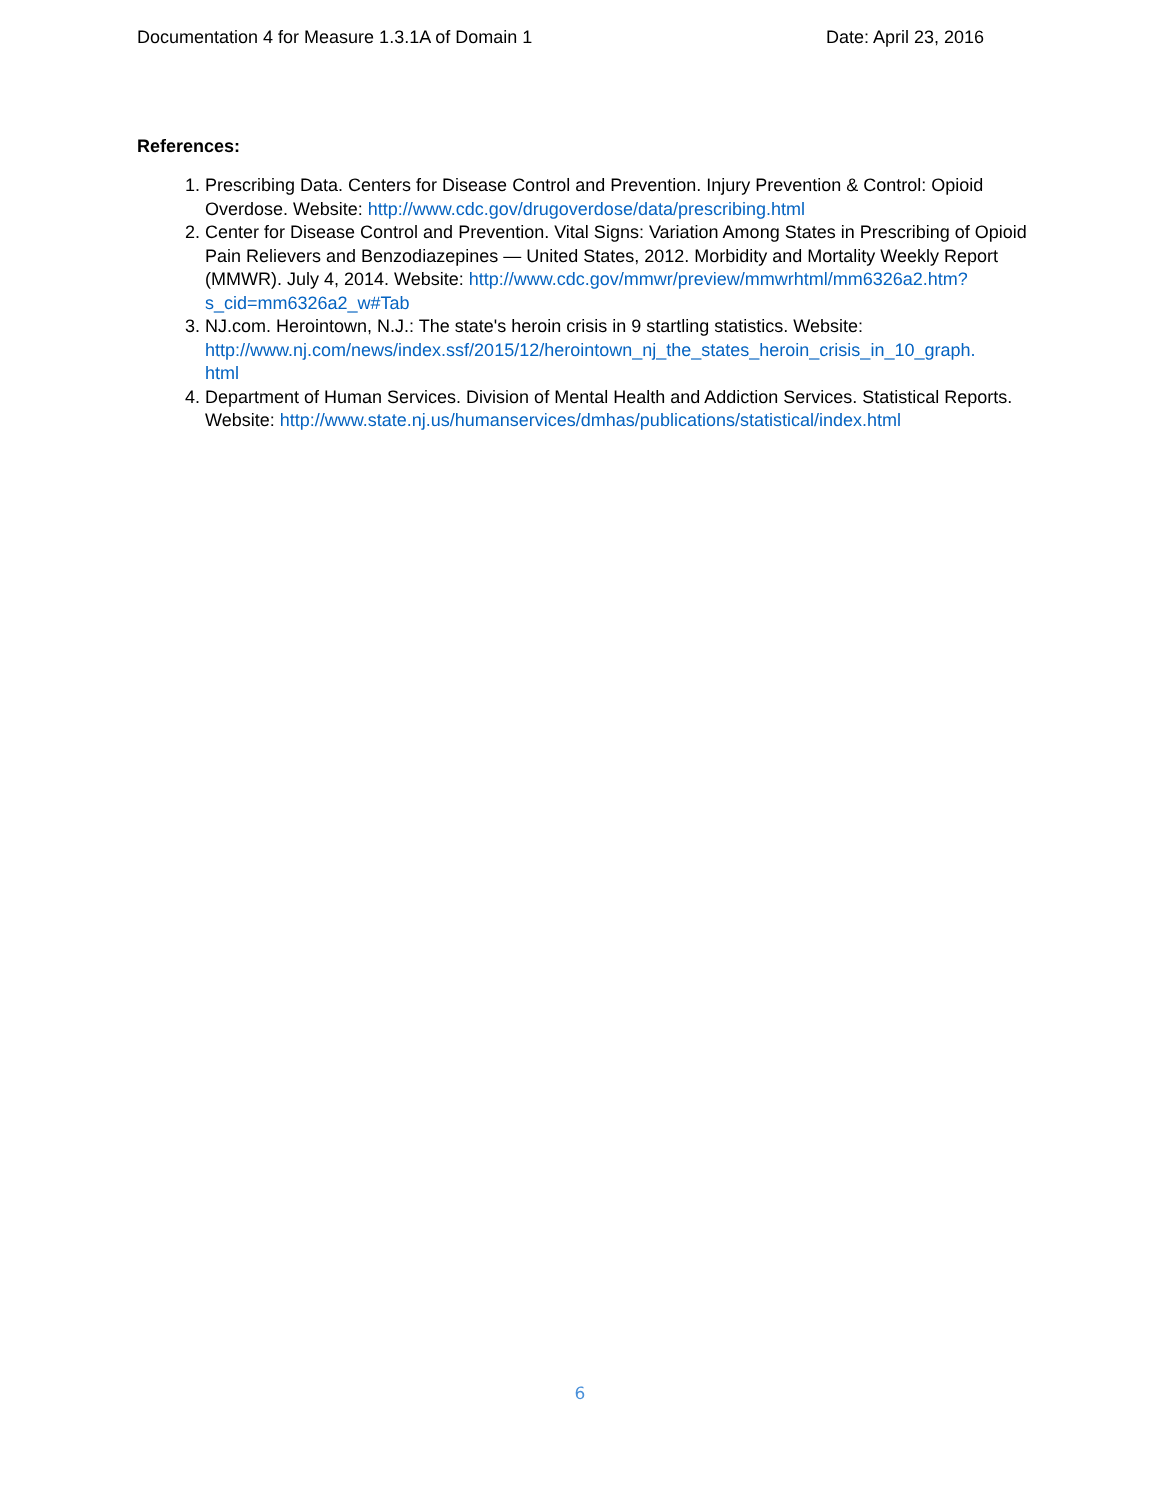Documentation 4 for Measure 1.3.1A of Domain 1 Date: April 23, 2016
References:
1. Prescribing Data. Centers for Disease Control and Prevention. Injury Prevention & Control: Opioid Overdose. Website: http://www.cdc.gov/drugoverdose/data/prescribing.html
2. Center for Disease Control and Prevention. Vital Signs: Variation Among States in Prescribing of Opioid Pain Relievers and Benzodiazepines — United States, 2012. Morbidity and Mortality Weekly Report (MMWR). July 4, 2014. Website: http://www.cdc.gov/mmwr/preview/mmwrhtml/mm6326a2.htm?s_cid=mm6326a2_w#Tab
3. NJ.com. Herointown, N.J.: The state's heroin crisis in 9 startling statistics. Website: http://www.nj.com/news/index.ssf/2015/12/herointown_nj_the_states_heroin_crisis_in_10_graph.
html
4. Department of Human Services. Division of Mental Health and Addiction Services. Statistical Reports. Website: http://www.state.nj.us/humanservices/dmhas/publications/statistical/index.html
6